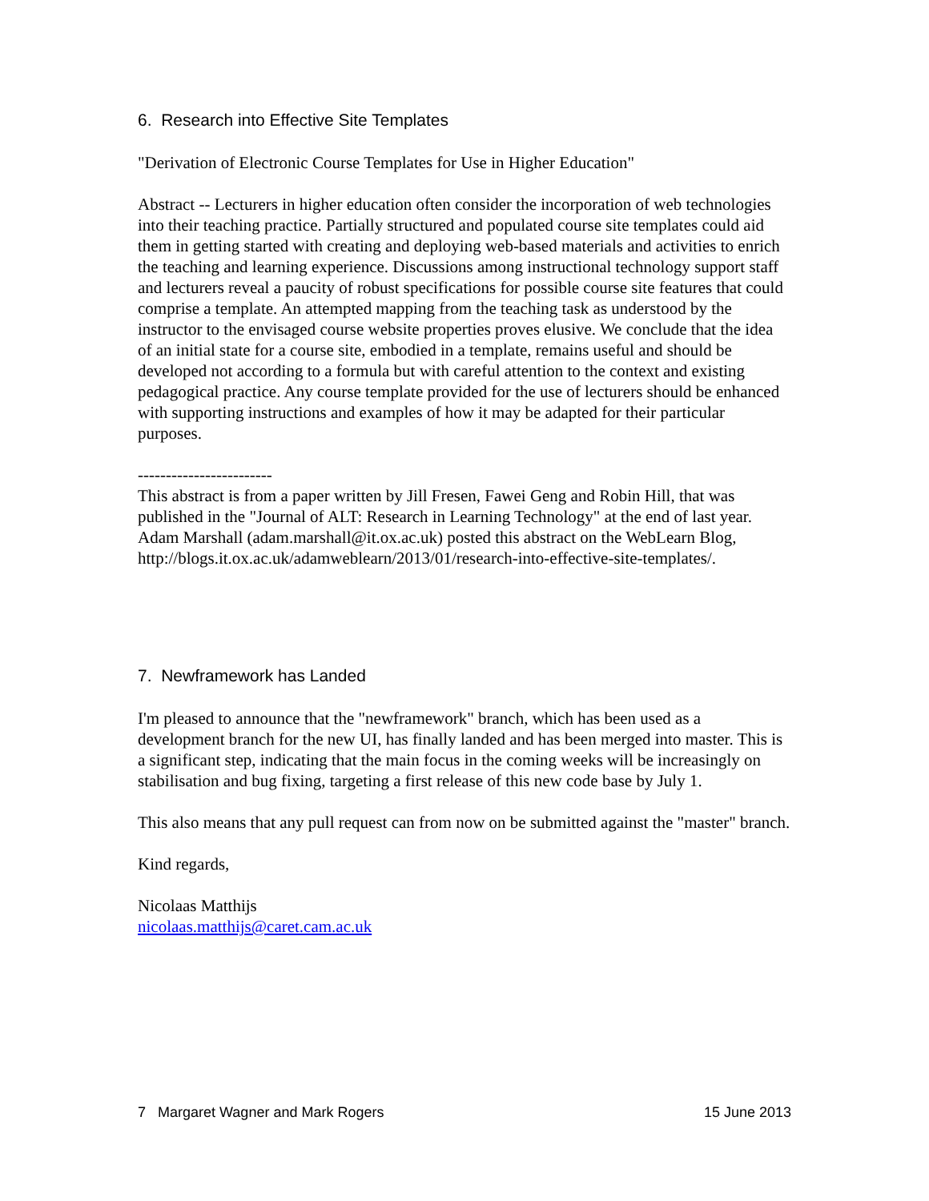6. Research into Effective Site Templates
"Derivation of Electronic Course Templates for Use in Higher Education"
Abstract -- Lecturers in higher education often consider the incorporation of web technologies into their teaching practice. Partially structured and populated course site templates could aid them in getting started with creating and deploying web-based materials and activities to enrich the teaching and learning experience. Discussions among instructional technology support staff and lecturers reveal a paucity of robust specifications for possible course site features that could comprise a template. An attempted mapping from the teaching task as understood by the instructor to the envisaged course website properties proves elusive. We conclude that the idea of an initial state for a course site, embodied in a template, remains useful and should be developed not according to a formula but with careful attention to the context and existing pedagogical practice. Any course template provided for the use of lecturers should be enhanced with supporting instructions and examples of how it may be adapted for their particular purposes.
------------------------
This abstract is from a paper written by Jill Fresen, Fawei Geng and Robin Hill, that was published in the "Journal of ALT: Research in Learning Technology" at the end of last year. Adam Marshall (adam.marshall@it.ox.ac.uk) posted this abstract on the WebLearn Blog, http://blogs.it.ox.ac.uk/adamweblearn/2013/01/research-into-effective-site-templates/.
7. Newframework has Landed
I'm pleased to announce that the "newframework" branch, which has been used as a development branch for the new UI, has finally landed and has been merged into master. This is a significant step, indicating that the main focus in the coming weeks will be increasingly on stabilisation and bug fixing, targeting a first release of this new code base by July 1.
This also means that any pull request can from now on be submitted against the "master" branch.
Kind regards,
Nicolaas Matthijs
nicolaas.matthijs@caret.cam.ac.uk
7 Margaret Wagner and Mark Rogers 15 June 2013